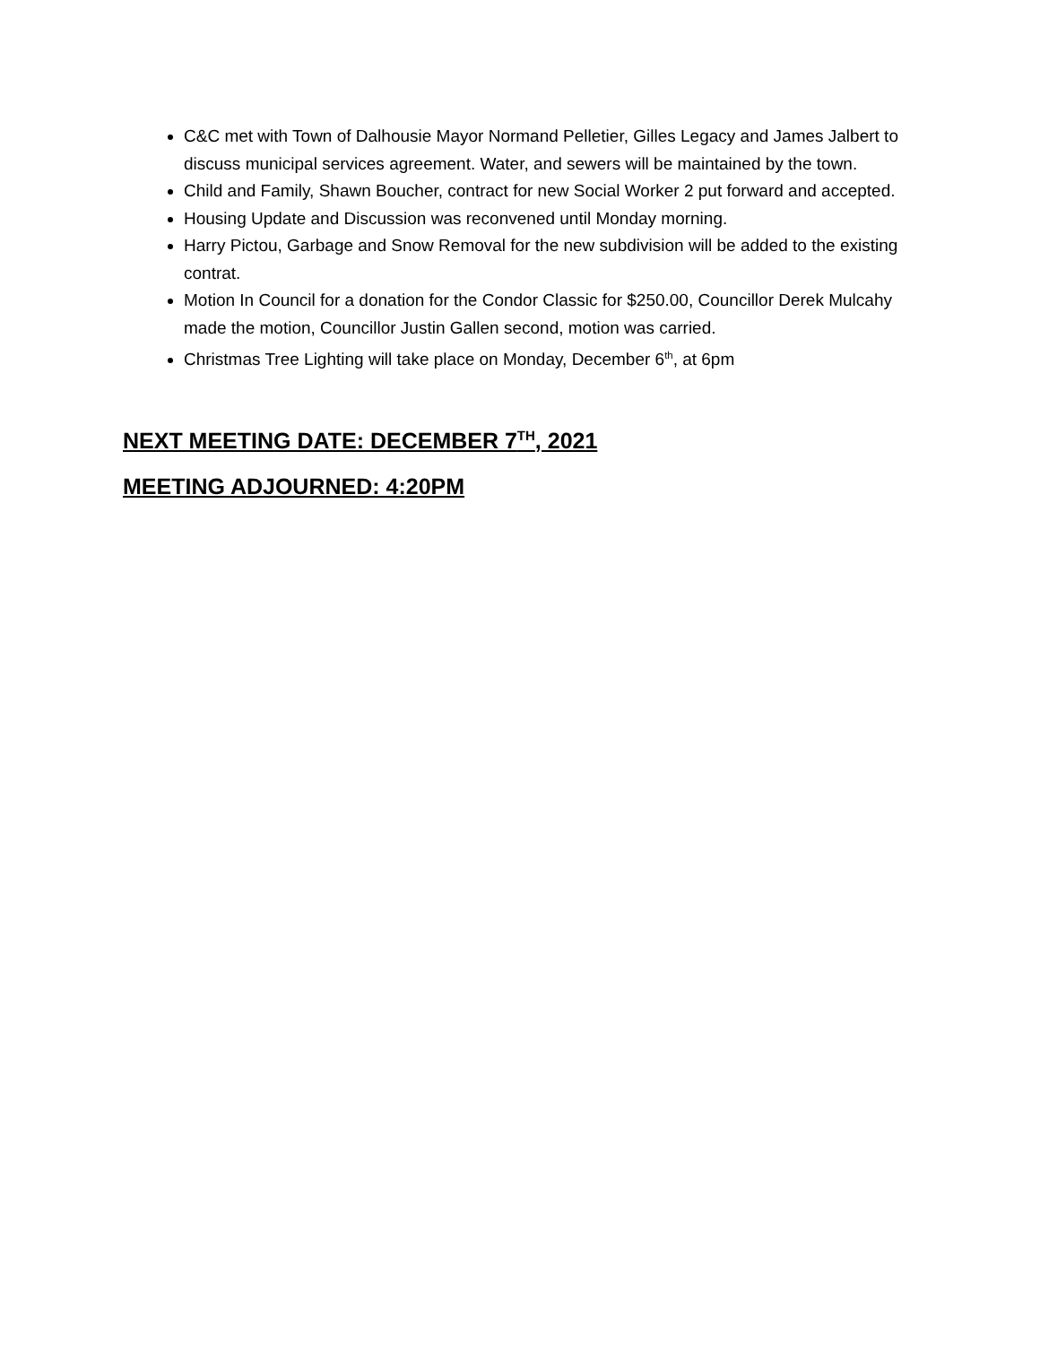C&C met with Town of Dalhousie Mayor Normand Pelletier, Gilles Legacy and James Jalbert to discuss municipal services agreement. Water, and sewers will be maintained by the town.
Child and Family, Shawn Boucher, contract for new Social Worker 2 put forward and accepted.
Housing Update and Discussion was reconvened until Monday morning.
Harry Pictou, Garbage and Snow Removal for the new subdivision will be added to the existing contrat.
Motion In Council for a donation for the Condor Classic for $250.00, Councillor Derek Mulcahy made the motion, Councillor Justin Gallen second, motion was carried.
Christmas Tree Lighting will take place on Monday, December 6<sup>th</sup>, at 6pm
NEXT MEETING DATE: DECEMBER 7<sup>TH</sup>, 2021
MEETING ADJOURNED: 4:20PM